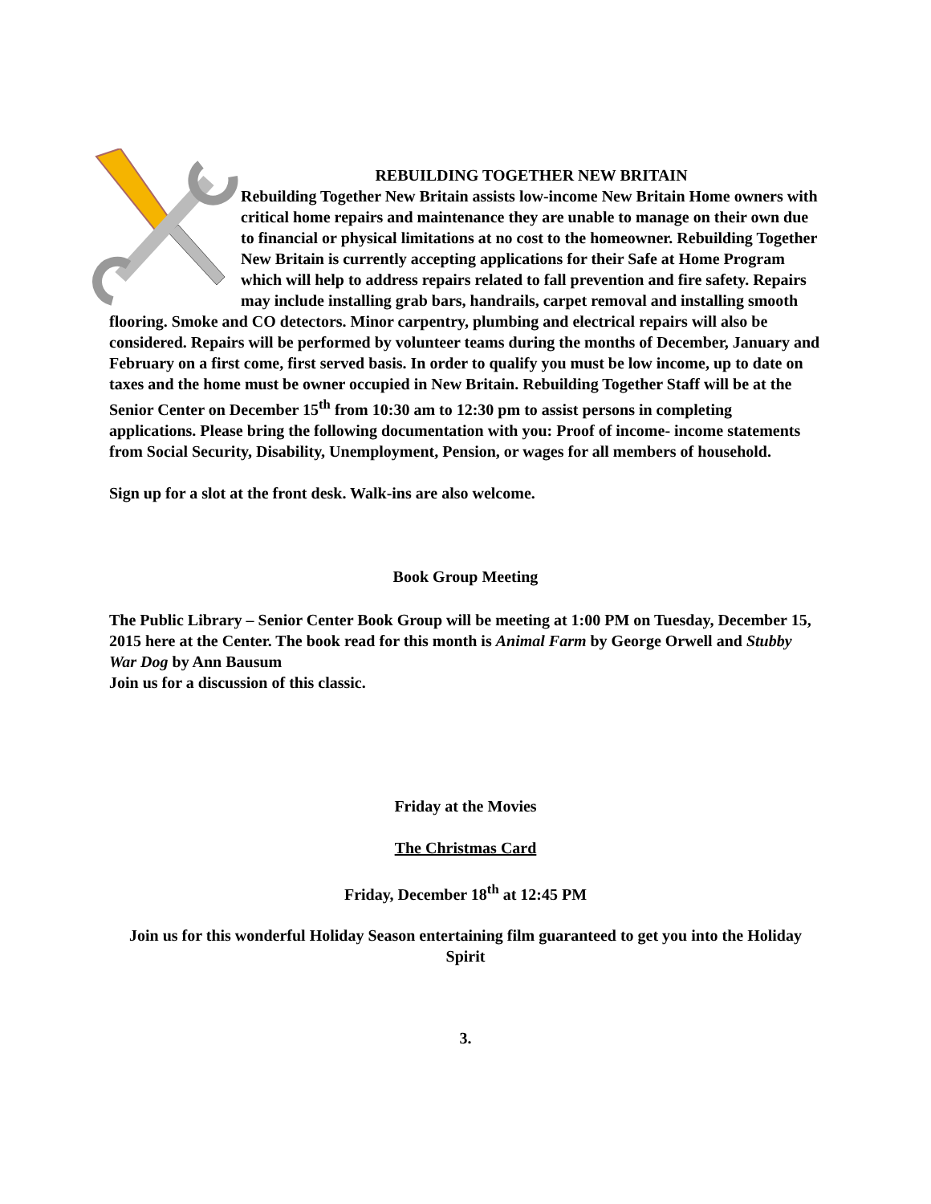REBUILDING TOGETHER NEW BRITAIN
Rebuilding Together New Britain assists low-income New Britain Home owners with critical home repairs and maintenance they are unable to manage on their own due to financial or physical limitations at no cost to the homeowner. Rebuilding Together New Britain is currently accepting applications for their Safe at Home Program which will help to address repairs related to fall prevention and fire safety. Repairs may include installing grab bars, handrails, carpet removal and installing smooth flooring. Smoke and CO detectors. Minor carpentry, plumbing and electrical repairs will also be considered. Repairs will be performed by volunteer teams during the months of December, January and February on a first come, first served basis. In order to qualify you must be low income, up to date on taxes and the home must be owner occupied in New Britain. Rebuilding Together Staff will be at the Senior Center on December 15<sup>th</sup> from 10:30 am to 12:30 pm to assist persons in completing applications. Please bring the following documentation with you: Proof of income- income statements from Social Security, Disability, Unemployment, Pension, or wages for all members of household.
Sign up for a slot at the front desk. Walk-ins are also welcome.
Book Group Meeting
The Public Library – Senior Center Book Group will be meeting at 1:00 PM on Tuesday, December 15, 2015 here at the Center. The book read for this month is Animal Farm by George Orwell and Stubby War Dog by Ann Bausum
Join us for a discussion of this classic.
Friday at the Movies
The Christmas Card
Friday, December 18<sup>th</sup> at 12:45 PM
Join us for this wonderful Holiday Season entertaining film guaranteed to get you into the Holiday Spirit
3.